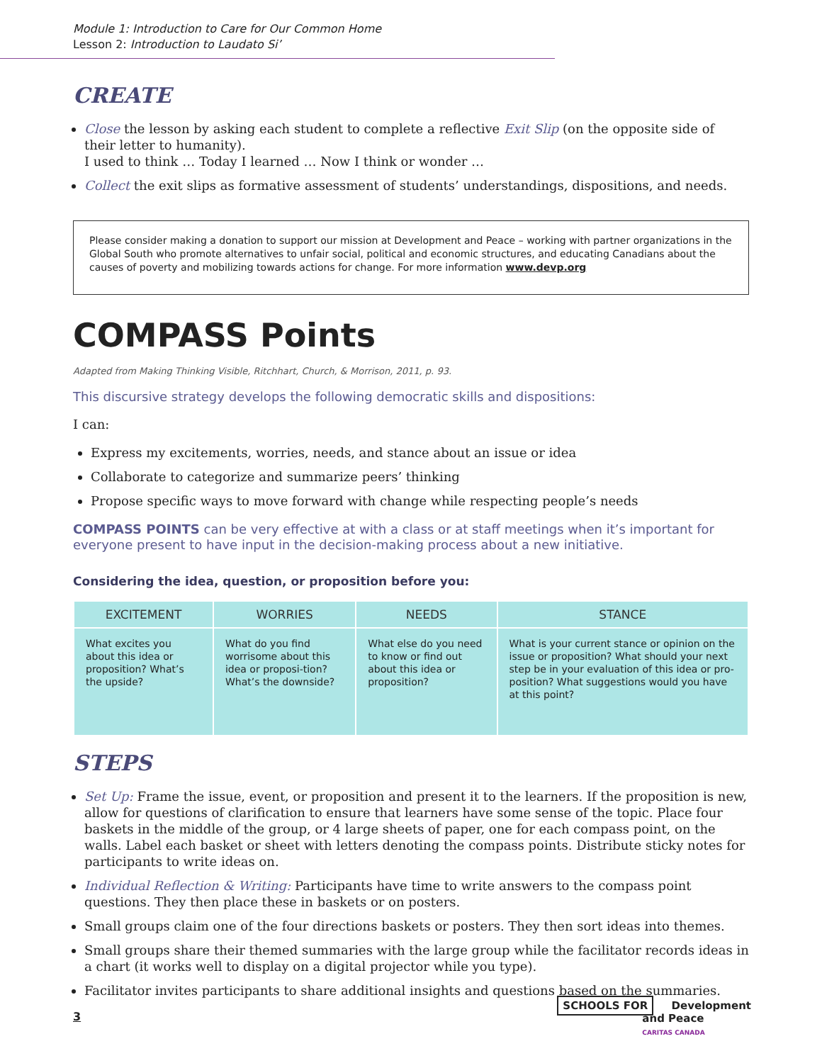Module 1: Introduction to Care for Our Common Home
Lesson 2: Introduction to Laudato Si’
CREATE
Close the lesson by asking each student to complete a reflective Exit Slip (on the opposite side of their letter to humanity).
I used to think … Today I learned … Now I think or wonder …
Collect the exit slips as formative assessment of students’ understandings, dispositions, and needs.
Please consider making a donation to support our mission at Development and Peace – working with partner organizations in the Global South who promote alternatives to unfair social, political and economic structures, and educating Canadians about the causes of poverty and mobilizing towards actions for change. For more information www.devp.org
COMPASS Points
Adapted from Making Thinking Visible, Ritchhart, Church, & Morrison, 2011, p. 93.
This discursive strategy develops the following democratic skills and dispositions:
I can:
Express my excitements, worries, needs, and stance about an issue or idea
Collaborate to categorize and summarize peers’ thinking
Propose specific ways to move forward with change while respecting people’s needs
COMPASS POINTS can be very effective at with a class or at staff meetings when it’s important for everyone present to have input in the decision-making process about a new initiative.
Considering the idea, question, or proposition before you:
| EXCITEMENT | WORRIES | NEEDS | STANCE |
| --- | --- | --- | --- |
| What excites you about this idea or proposition? What’s the upside? | What do you find worrisome about this idea or proposi-tion? What’s the downside? | What else do you need to know or find out about this idea or proposition? | What is your current stance or opinion on the issue or proposition? What should your next step be in your evaluation of this idea or pro-position? What suggestions would you have at this point? |
STEPS
Set Up: Frame the issue, event, or proposition and present it to the learners. If the proposition is new, allow for questions of clarification to ensure that learners have some sense of the topic. Place four baskets in the middle of the group, or 4 large sheets of paper, one for each compass point, on the walls. Label each basket or sheet with letters denoting the compass points. Distribute sticky notes for participants to write ideas on.
Individual Reflection & Writing: Participants have time to write answers to the compass point questions. They then place these in baskets or on posters.
Small groups claim one of the four directions baskets or posters. They then sort ideas into themes.
Small groups share their themed summaries with the large group while the facilitator records ideas in a chart (it works well to display on a digital projector while you type).
Facilitator invites participants to share additional insights and questions based on the summaries.
3
SCHOOLS FOR Development
and Peace
CARITAS CANADA